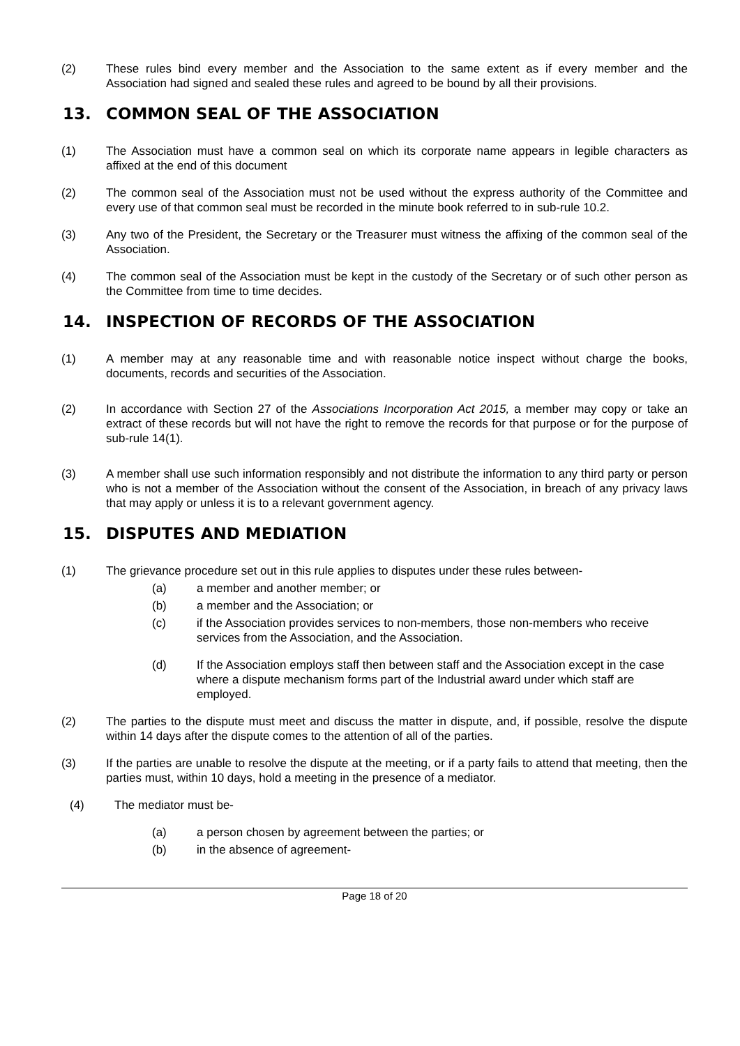(2) These rules bind every member and the Association to the same extent as if every member and the Association had signed and sealed these rules and agreed to be bound by all their provisions.
13. COMMON SEAL OF THE ASSOCIATION
(1) The Association must have a common seal on which its corporate name appears in legible characters as affixed at the end of this document
(2) The common seal of the Association must not be used without the express authority of the Committee and every use of that common seal must be recorded in the minute book referred to in sub-rule 10.2.
(3) Any two of the President, the Secretary or the Treasurer must witness the affixing of the common seal of the Association.
(4) The common seal of the Association must be kept in the custody of the Secretary or of such other person as the Committee from time to time decides.
14. INSPECTION OF RECORDS OF THE ASSOCIATION
(1) A member may at any reasonable time and with reasonable notice inspect without charge the books, documents, records and securities of the Association.
(2) In accordance with Section 27 of the Associations Incorporation Act 2015, a member may copy or take an extract of these records but will not have the right to remove the records for that purpose or for the purpose of sub-rule 14(1).
(3) A member shall use such information responsibly and not distribute the information to any third party or person who is not a member of the Association without the consent of the Association, in breach of any privacy laws that may apply or unless it is to a relevant government agency.
15. DISPUTES AND MEDIATION
(1) The grievance procedure set out in this rule applies to disputes under these rules between-
(a) a member and another member; or
(b) a member and the Association; or
(c) if the Association provides services to non-members, those non-members who receive services from the Association, and the Association.
(d) If the Association employs staff then between staff and the Association except in the case where a dispute mechanism forms part of the Industrial award under which staff are employed.
(2) The parties to the dispute must meet and discuss the matter in dispute, and, if possible, resolve the dispute within 14 days after the dispute comes to the attention of all of the parties.
(3) If the parties are unable to resolve the dispute at the meeting, or if a party fails to attend that meeting, then the parties must, within 10 days, hold a meeting in the presence of a mediator.
(4) The mediator must be-
(a) a person chosen by agreement between the parties; or
(b) in the absence of agreement-
Page 18 of 20